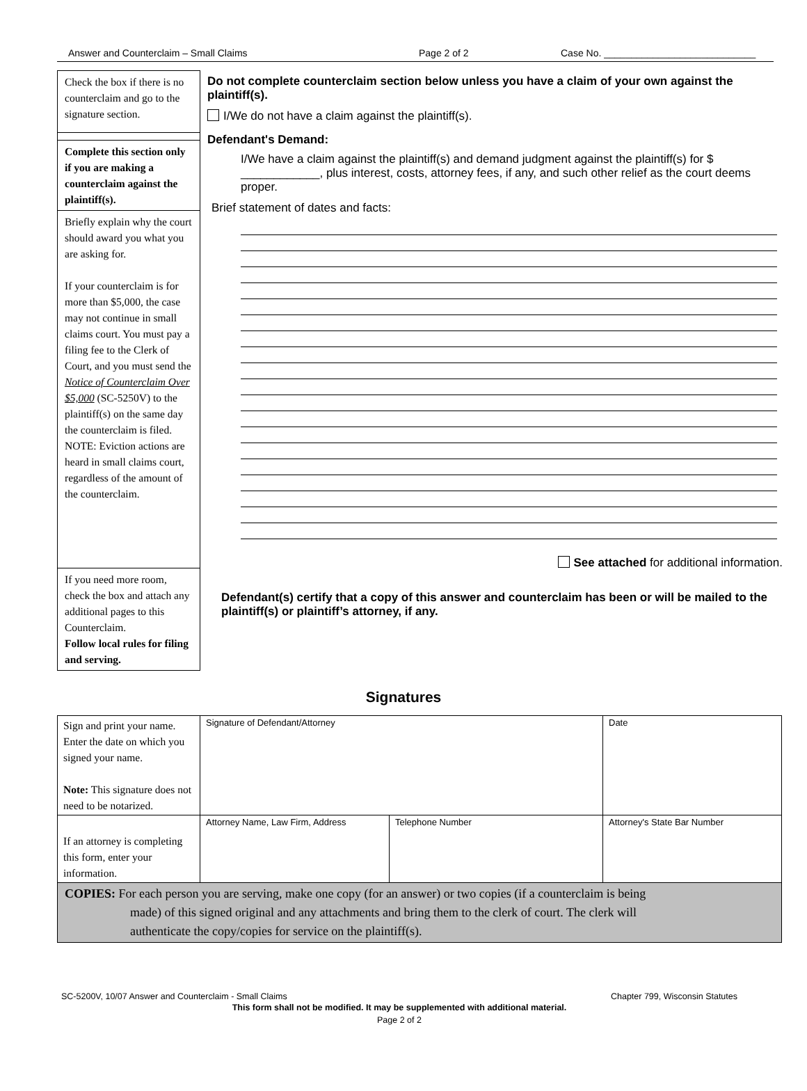Answer and Counterclaim – Small Claims Page 2 of 2 Case No. ____________________________
Check the box if there is no counterclaim and go to the signature section.
Complete this section only if you are making a counterclaim against the plaintiff(s).
Briefly explain why the court should award you what you are asking for.
If your counterclaim is for more than $5,000, the case may not continue in small claims court. You must pay a filing fee to the Clerk of Court, and you must send the Notice of Counterclaim Over $5,000 (SC-5250V) to the plaintiff(s) on the same day the counterclaim is filed.
NOTE: Eviction actions are heard in small claims court, regardless of the amount of the counterclaim.
If you need more room, check the box and attach any additional pages to this Counterclaim.
Follow local rules for filing and serving.
Do not complete counterclaim section below unless you have a claim of your own against the plaintiff(s).
I/We do not have a claim against the plaintiff(s).
Defendant's Demand:
I/We have a claim against the plaintiff(s) and demand judgment against the plaintiff(s) for $ ____________, plus interest, costs, attorney fees, if any, and such other relief as the court deems proper.
Brief statement of dates and facts:
See attached for additional information.
Defendant(s) certify that a copy of this answer and counterclaim has been or will be mailed to the plaintiff(s) or plaintiff’s attorney, if any.
Signatures
| Sign and print your name. Enter the date on which you signed your name. Note: This signature does not need to be notarized. | Signature of Defendant/Attorney | | Date |
| If an attorney is completing this form, enter your information. | Attorney Name, Law Firm, Address | Telephone Number | Attorney's State Bar Number |
| COPIES: For each person you are serving, make one copy (for an answer) or two copies (if a counterclaim is being made) of this signed original and any attachments and bring them to the clerk of court. The clerk will authenticate the copy/copies for service on the plaintiff(s). | | | |
SC-5200V, 10/07 Answer and Counterclaim - Small Claims Chapter 799, Wisconsin Statutes
This form shall not be modified. It may be supplemented with additional material.
Page 2 of 2